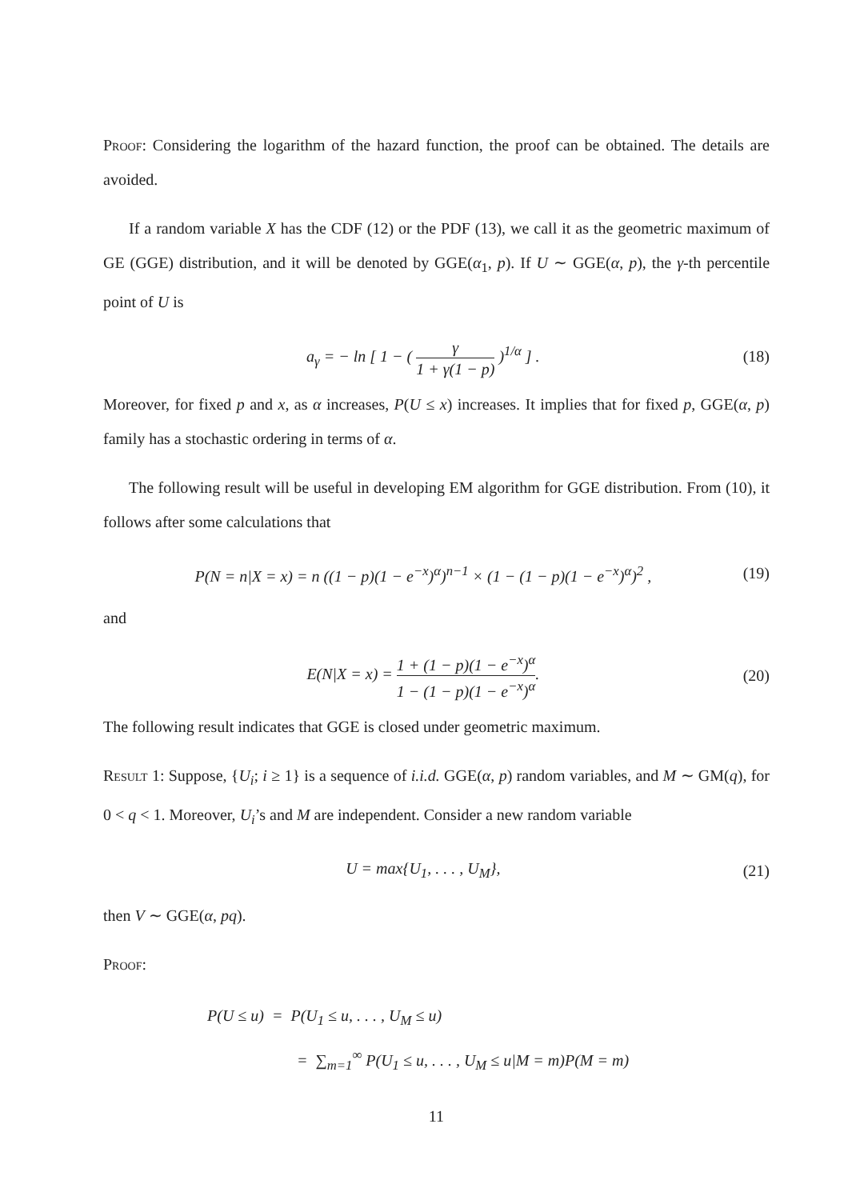Proof: Considering the logarithm of the hazard function, the proof can be obtained. The details are avoided.
If a random variable X has the CDF (12) or the PDF (13), we call it as the geometric maximum of GE (GGE) distribution, and it will be denoted by GGE(α<sub>1</sub>, p). If U ∼ GGE(α, p), the γ-th percentile point of U is
a<sub>γ</sub> = − ln [ 1 − ( γ 1 + γ(1 − p) )<sup>1/α</sup> ] .
(18)
Moreover, for fixed p and x, as α increases, P(U ≤ x) increases. It implies that for fixed p, GGE(α, p) family has a stochastic ordering in terms of α.
The following result will be useful in developing EM algorithm for GGE distribution. From (10), it follows after some calculations that
P(N = n|X = x) = n ((1 − p)(1 − e<sup>−x</sup>)<sup>α</sup>)<sup>n−1</sup> × (1 − (1 − p)(1 − e<sup>−x</sup>)<sup>α</sup>)<sup>2</sup> ,
(19)
and
E(N|X = x) = 1 + (1 − p)(1 − e<sup>−x</sup>)<sup>α</sup> 1 − (1 − p)(1 − e<sup>−x</sup>)<sup>α</sup>.
(20)
The following result indicates that GGE is closed under geometric maximum.
Result 1: Suppose, {U<sub>i</sub>; i ≥ 1} is a sequence of i.i.d. GGE(α, p) random variables, and M ∼ GM(q), for 0 < q < 1. Moreover, U<sub>i</sub>’s and M are independent. Consider a new random variable
U = max{U<sub>1</sub>, . . . , U<sub>M</sub>}, (21)
then V ∼ GGE(α, pq).
Proof:
P(U ≤ u) = P(U<sub>1</sub> ≤ u, . . . , U<sub>M</sub> ≤ u)
= ∑<sub>m=1</sub><sup>∞</sup> P(U<sub>1</sub> ≤ u, . . . , U<sub>M</sub> ≤ u|M = m)P(M = m)
11